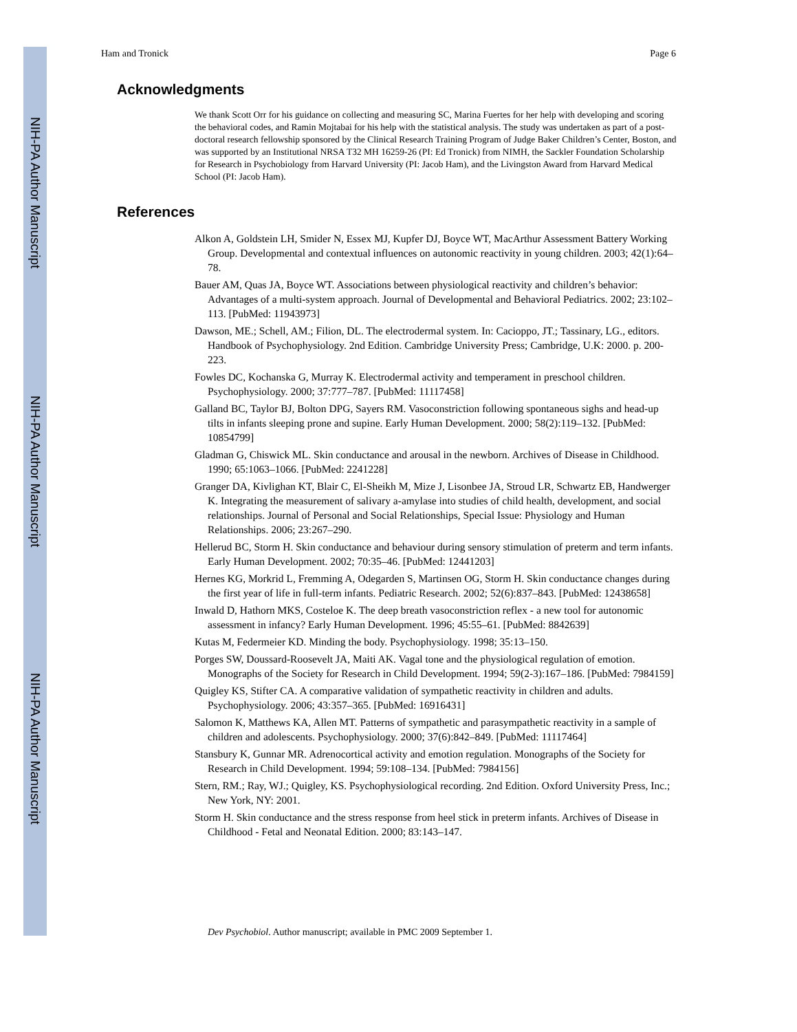NIH-PA Author Manuscript
NIH-PA Author Manuscript
NIH-PA Author Manuscript
Ham and Tronick Page 6
Acknowledgments
We thank Scott Orr for his guidance on collecting and measuring SC, Marina Fuertes for her help with developing and scoring the behavioral codes, and Ramin Mojtabai for his help with the statistical analysis. The study was undertaken as part of a post-doctoral research fellowship sponsored by the Clinical Research Training Program of Judge Baker Children’s Center, Boston, and was supported by an Institutional NRSA T32 MH 16259-26 (PI: Ed Tronick) from NIMH, the Sackler Foundation Scholarship for Research in Psychobiology from Harvard University (PI: Jacob Ham), and the Livingston Award from Harvard Medical School (PI: Jacob Ham).
References
Alkon A, Goldstein LH, Smider N, Essex MJ, Kupfer DJ, Boyce WT, MacArthur Assessment Battery Working Group. Developmental and contextual influences on autonomic reactivity in young children. 2003; 42(1):64–78.
Bauer AM, Quas JA, Boyce WT. Associations between physiological reactivity and children’s behavior: Advantages of a multi-system approach. Journal of Developmental and Behavioral Pediatrics. 2002; 23:102–113. [PubMed: 11943973]
Dawson, ME.; Schell, AM.; Filion, DL. The electrodermal system. In: Cacioppo, JT.; Tassinary, LG., editors. Handbook of Psychophysiology. 2nd Edition. Cambridge University Press; Cambridge, U.K: 2000. p. 200-223.
Fowles DC, Kochanska G, Murray K. Electrodermal activity and temperament in preschool children. Psychophysiology. 2000; 37:777–787. [PubMed: 11117458]
Galland BC, Taylor BJ, Bolton DPG, Sayers RM. Vasoconstriction following spontaneous sighs and head-up tilts in infants sleeping prone and supine. Early Human Development. 2000; 58(2):119–132. [PubMed: 10854799]
Gladman G, Chiswick ML. Skin conductance and arousal in the newborn. Archives of Disease in Childhood. 1990; 65:1063–1066. [PubMed: 2241228]
Granger DA, Kivlighan KT, Blair C, El-Sheikh M, Mize J, Lisonbee JA, Stroud LR, Schwartz EB, Handwerger K. Integrating the measurement of salivary a-amylase into studies of child health, development, and social relationships. Journal of Personal and Social Relationships, Special Issue: Physiology and Human Relationships. 2006; 23:267–290.
Hellerud BC, Storm H. Skin conductance and behaviour during sensory stimulation of preterm and term infants. Early Human Development. 2002; 70:35–46. [PubMed: 12441203]
Hernes KG, Morkrid L, Fremming A, Odegarden S, Martinsen OG, Storm H. Skin conductance changes during the first year of life in full-term infants. Pediatric Research. 2002; 52(6):837–843. [PubMed: 12438658]
Inwald D, Hathorn MKS, Costeloe K. The deep breath vasoconstriction reflex - a new tool for autonomic assessment in infancy? Early Human Development. 1996; 45:55–61. [PubMed: 8842639]
Kutas M, Federmeier KD. Minding the body. Psychophysiology. 1998; 35:13–150.
Porges SW, Doussard-Roosevelt JA, Maiti AK. Vagal tone and the physiological regulation of emotion. Monographs of the Society for Research in Child Development. 1994; 59(2-3):167–186. [PubMed: 7984159]
Quigley KS, Stifter CA. A comparative validation of sympathetic reactivity in children and adults. Psychophysiology. 2006; 43:357–365. [PubMed: 16916431]
Salomon K, Matthews KA, Allen MT. Patterns of sympathetic and parasympathetic reactivity in a sample of children and adolescents. Psychophysiology. 2000; 37(6):842–849. [PubMed: 11117464]
Stansbury K, Gunnar MR. Adrenocortical activity and emotion regulation. Monographs of the Society for Research in Child Development. 1994; 59:108–134. [PubMed: 7984156]
Stern, RM.; Ray, WJ.; Quigley, KS. Psychophysiological recording. 2nd Edition. Oxford University Press, Inc.; New York, NY: 2001.
Storm H. Skin conductance and the stress response from heel stick in preterm infants. Archives of Disease in Childhood - Fetal and Neonatal Edition. 2000; 83:143–147.
Dev Psychobiol. Author manuscript; available in PMC 2009 September 1.